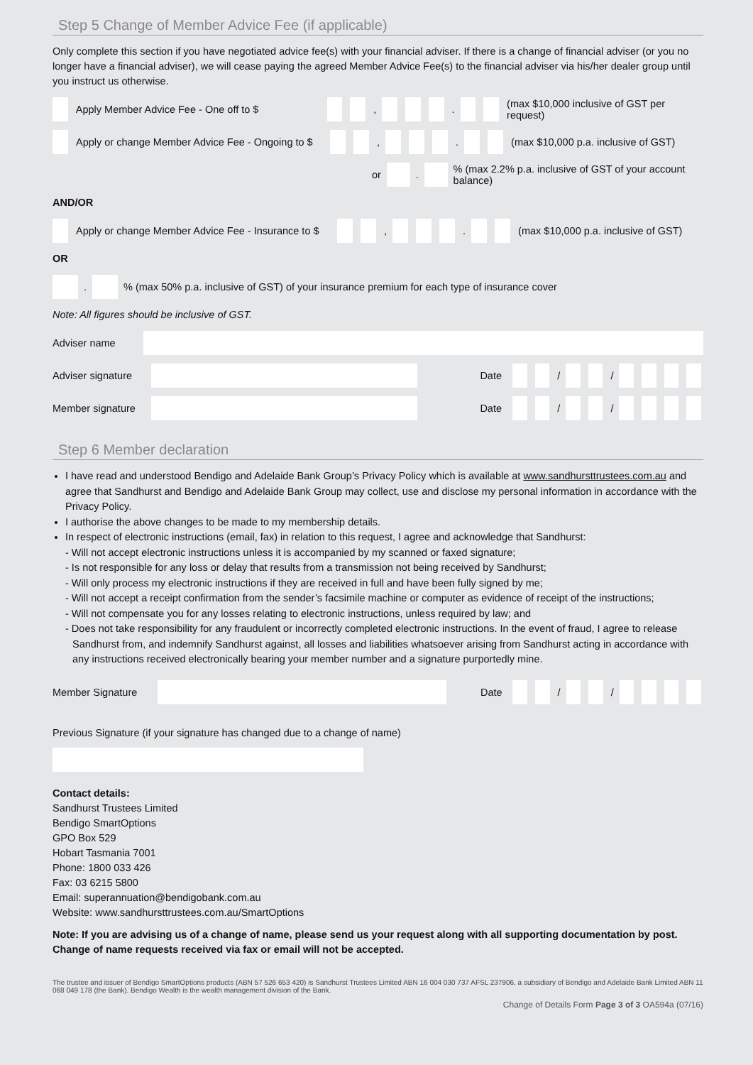Step 5 Change of Member Advice Fee (if applicable)
Only complete this section if you have negotiated advice fee(s) with your financial adviser. If there is a change of financial adviser (or you no longer have a financial adviser), we will cease paying the agreed Member Advice Fee(s) to the financial adviser via his/her dealer group until you instruct us otherwise.
Apply Member Advice Fee - One off to $ , . (max $10,000 inclusive of GST per request)
Apply or change Member Advice Fee - Ongoing to $ , . (max $10,000 p.a. inclusive of GST)
or . % (max 2.2% p.a. inclusive of GST of your account balance)
AND/OR
Apply or change Member Advice Fee - Insurance to $ , . (max $10,000 p.a. inclusive of GST)
OR
. % (max 50% p.a. inclusive of GST) of your insurance premium for each type of insurance cover
Note: All figures should be inclusive of GST.
Adviser name
Adviser signature Date / /
Member signature Date / /
Step 6 Member declaration
I have read and understood Bendigo and Adelaide Bank Group’s Privacy Policy which is available at www.sandhursttrustees.com.au and agree that Sandhurst and Bendigo and Adelaide Bank Group may collect, use and disclose my personal information in accordance with the Privacy Policy.
I authorise the above changes to be made to my membership details.
In respect of electronic instructions (email, fax) in relation to this request, I agree and acknowledge that Sandhurst:
- Will not accept electronic instructions unless it is accompanied by my scanned or faxed signature;
- Is not responsible for any loss or delay that results from a transmission not being received by Sandhurst;
- Will only process my electronic instructions if they are received in full and have been fully signed by me;
- Will not accept a receipt confirmation from the sender’s facsimile machine or computer as evidence of receipt of the instructions;
- Will not compensate you for any losses relating to electronic instructions, unless required by law; and
- Does not take responsibility for any fraudulent or incorrectly completed electronic instructions. In the event of fraud, I agree to release Sandhurst from, and indemnify Sandhurst against, all losses and liabilities whatsoever arising from Sandhurst acting in accordance with any instructions received electronically bearing your member number and a signature purportedly mine.
Member Signature Date / /
Previous Signature (if your signature has changed due to a change of name)
Contact details:
Sandhurst Trustees Limited
Bendigo SmartOptions
GPO Box 529
Hobart Tasmania 7001
Phone: 1800 033 426
Fax: 03 6215 5800
Email: superannuation@bendigobank.com.au
Website: www.sandhursttrustees.com.au/SmartOptions
Note: If you are advising us of a change of name, please send us your request along with all supporting documentation by post. Change of name requests received via fax or email will not be accepted.
The trustee and issuer of Bendigo SmartOptions products (ABN 57 526 653 420) is Sandhurst Trustees Limited ABN 16 004 030 737 AFSL 237906, a subsidiary of Bendigo and Adelaide Bank Limited ABN 11 068 049 178 (the Bank). Bendigo Wealth is the wealth management division of the Bank.
Change of Details Form Page 3 of 3 OA594a (07/16)